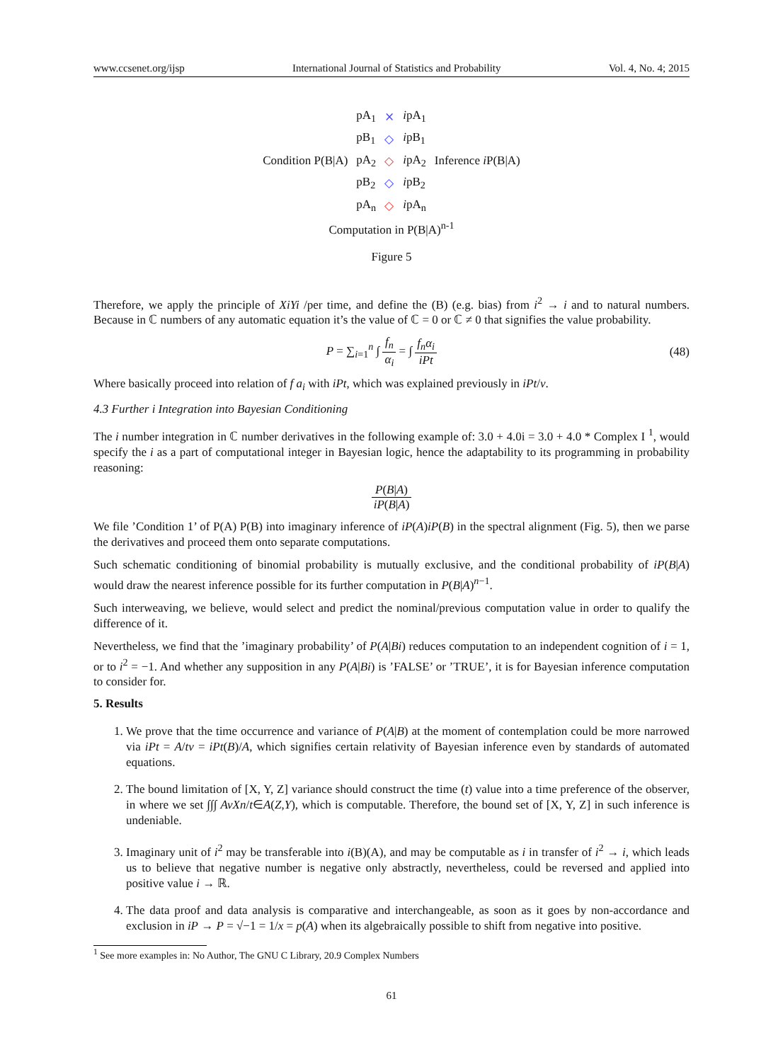www.ccsenet.org/ijsp International Journal of Statistics and Probability Vol. 4, No. 4; 2015
| | pA<sub>1</sub> | ⨯ | i pA<sub>1</sub> | |
| | pB<sub>1</sub> | ◇ | i pB<sub>1</sub> | |
| Condition P(B/A) | pA<sub>2</sub> | ◇ | i pA<sub>2</sub> | Inference i P(B/A) |
| | pB<sub>2</sub> | ◇ | i pB<sub>2</sub> | |
| | pA<sub>n</sub> | ◇ | i pA<sub>n</sub> | |
| Computation in P(B/A)<sup>n-1</sup> | | | | |
Figure 5
Therefore, we apply the principle of XiYi /per time, and define the (B) (e.g. bias) from i<sup>2</sup> → i and to natural numbers. Because in ℂ numbers of any automatic equation it’s the value of ℂ = 0 or ℂ ≠ 0 that signifies the value probability.
P = ∑<sub>i=1</sub><sup>n</sup> ∫ f<sub>n</sub> α<sub>i</sub> = ∫ f<sub>n</sub>α<sub>i</sub> iPt (48)
Where basically proceed into relation of f a<sub>i</sub> with iPt, which was explained previously in iPt/v.
4.3 Further i Integration into Bayesian Conditioning
The i number integration in ℂ number derivatives in the following example of: 3.0 + 4.0i = 3.0 + 4.0 * Complex I <sup>1</sup>, would specify the i as a part of computational integer in Bayesian logic, hence the adaptability to its programming in probability reasoning:
P(B|A) iP(B|A)
We file ’Condition 1’ of P(A) P(B) into imaginary inference of iP(A)iP(B) in the spectral alignment (Fig. 5), then we parse the derivatives and proceed them onto separate computations.
Such schematic conditioning of binomial probability is mutually exclusive, and the conditional probability of iP(B|A) would draw the nearest inference possible for its further computation in P(B|A)<sup>n−1</sup>.
Such interweaving, we believe, would select and predict the nominal/previous computation value in order to qualify the difference of it.
Nevertheless, we find that the ’imaginary probability’ of P(A|Bi) reduces computation to an independent cognition of i = 1, or to i<sup>2</sup> = −1. And whether any supposition in any P(A|Bi) is ’FALSE’ or ’TRUE’, it is for Bayesian inference computation to consider for.
5. Results
1. We prove that the time occurrence and variance of P(A|B) at the moment of contemplation could be more narrowed via iPt = A/tv = iPt(B)/A, which signifies certain relativity of Bayesian inference even by standards of automated equations.
2. The bound limitation of [X, Y, Z] variance should construct the time (t) value into a time preference of the observer, in where we set ∫∫∫ AvXn/t∈A(Z,Y), which is computable. Therefore, the bound set of [X, Y, Z] in such inference is undeniable.
3. Imaginary unit of i<sup>2</sup> may be transferable into i(B)(A), and may be computable as i in transfer of i<sup>2</sup> → i, which leads us to believe that negative number is negative only abstractly, nevertheless, could be reversed and applied into positive value i → ℝ.
4. The data proof and data analysis is comparative and interchangeable, as soon as it goes by non-accordance and exclusion in iP → P = √−1 = 1/x = p(A) when its algebraically possible to shift from negative into positive.
<sup>1</sup> See more examples in: No Author, The GNU C Library, 20.9 Complex Numbers
61